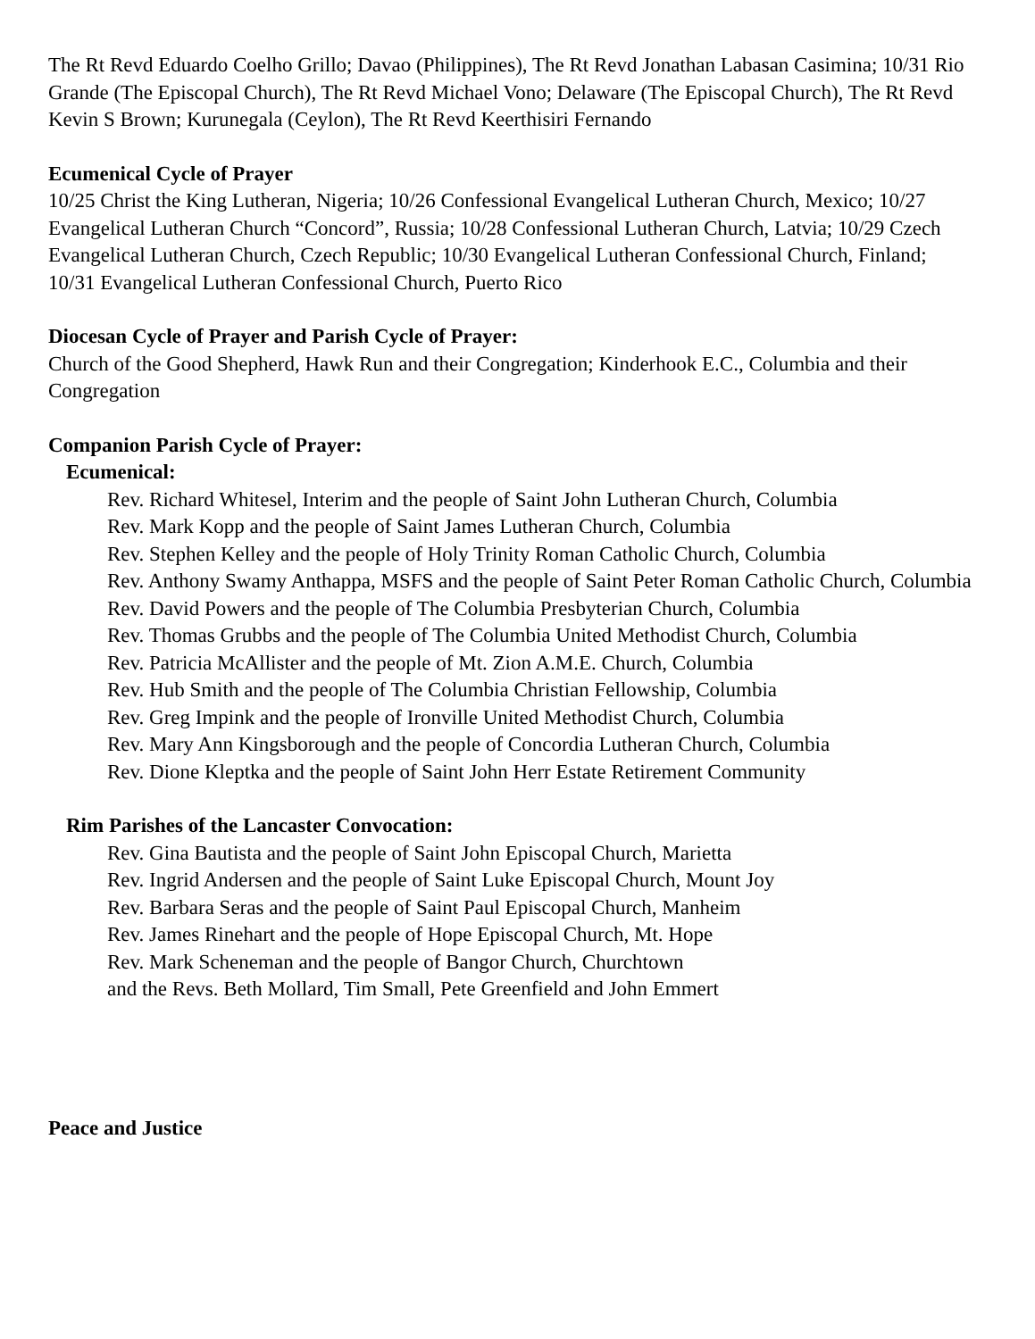The Rt Revd Eduardo Coelho Grillo; Davao (Philippines), The Rt Revd Jonathan Labasan Casimina; 10/31 Rio Grande (The Episcopal Church), The Rt Revd Michael Vono; Delaware (The Episcopal Church), The Rt Revd Kevin S Brown; Kurunegala (Ceylon), The Rt Revd Keerthisiri Fernando
Ecumenical Cycle of Prayer
10/25 Christ the King Lutheran, Nigeria; 10/26 Confessional Evangelical Lutheran Church, Mexico; 10/27 Evangelical Lutheran Church “Concord”, Russia; 10/28 Confessional Lutheran Church, Latvia; 10/29 Czech Evangelical Lutheran Church, Czech Republic; 10/30 Evangelical Lutheran Confessional Church, Finland; 10/31 Evangelical Lutheran Confessional Church, Puerto Rico
Diocesan Cycle of Prayer and Parish Cycle of Prayer:
Church of the Good Shepherd, Hawk Run and their Congregation; Kinderhook E.C., Columbia and their Congregation
Companion Parish Cycle of Prayer:
Ecumenical:
Rev. Richard Whitesel, Interim and the people of Saint John Lutheran Church, Columbia
Rev. Mark Kopp and the people of Saint James Lutheran Church, Columbia
Rev. Stephen Kelley and the people of Holy Trinity Roman Catholic Church, Columbia
Rev. Anthony Swamy Anthappa, MSFS and the people of Saint Peter Roman Catholic Church, Columbia
Rev. David Powers and the people of The Columbia Presbyterian Church, Columbia
Rev. Thomas Grubbs and the people of The Columbia United Methodist Church, Columbia
Rev. Patricia McAllister and the people of Mt. Zion A.M.E. Church, Columbia
Rev. Hub Smith and the people of The Columbia Christian Fellowship, Columbia
Rev. Greg Impink and the people of Ironville United Methodist Church, Columbia
Rev. Mary Ann Kingsborough and the people of Concordia Lutheran Church, Columbia
Rev. Dione Kleptka and the people of Saint John Herr Estate Retirement Community
Rim Parishes of the Lancaster Convocation:
Rev. Gina Bautista and the people of Saint John Episcopal Church, Marietta
Rev. Ingrid Andersen and the people of Saint Luke Episcopal Church, Mount Joy
Rev. Barbara Seras and the people of Saint Paul Episcopal Church, Manheim
Rev. James Rinehart and the people of Hope Episcopal Church, Mt. Hope
Rev. Mark Scheneman and the people of Bangor Church, Churchtown
and the Revs. Beth Mollard, Tim Small, Pete Greenfield and John Emmert
Peace and Justice